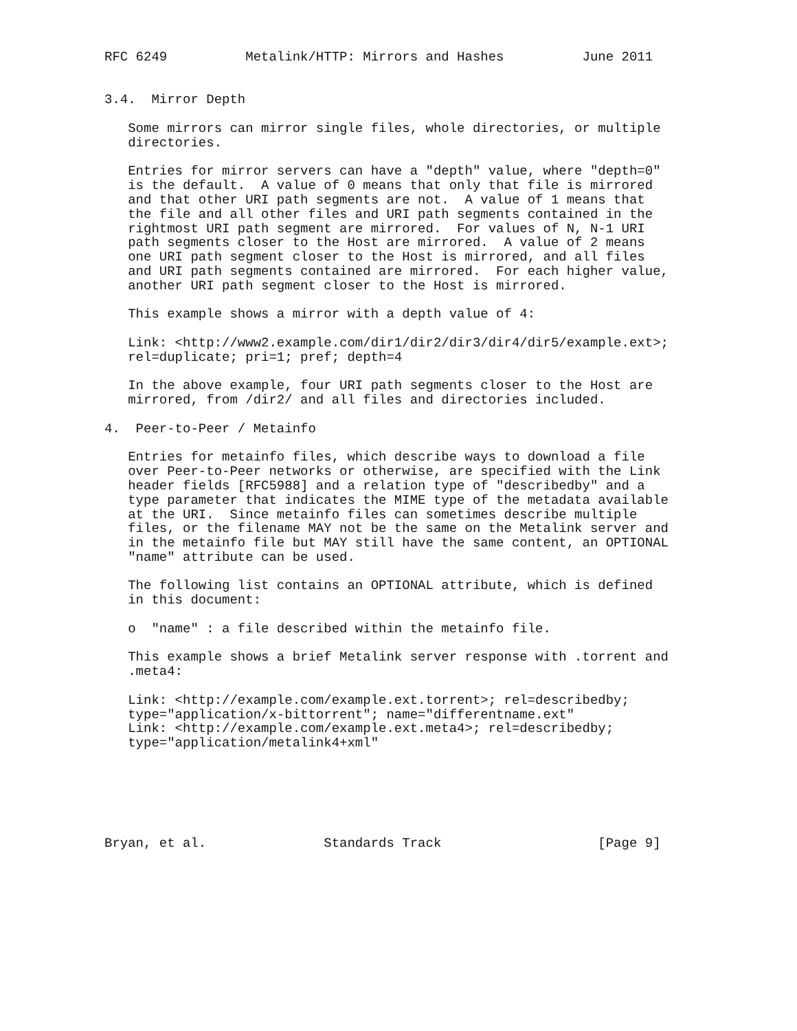RFC 6249          Metalink/HTTP: Mirrors and Hashes          June 2011


3.4.  Mirror Depth

   Some mirrors can mirror single files, whole directories, or multiple
   directories.

   Entries for mirror servers can have a "depth" value, where "depth=0"
   is the default.  A value of 0 means that only that file is mirrored
   and that other URI path segments are not.  A value of 1 means that
   the file and all other files and URI path segments contained in the
   rightmost URI path segment are mirrored.  For values of N, N-1 URI
   path segments closer to the Host are mirrored.  A value of 2 means
   one URI path segment closer to the Host is mirrored, and all files
   and URI path segments contained are mirrored.  For each higher value,
   another URI path segment closer to the Host is mirrored.

   This example shows a mirror with a depth value of 4:

   Link: <http://www2.example.com/dir1/dir2/dir3/dir4/dir5/example.ext>;
   rel=duplicate; pri=1; pref; depth=4

   In the above example, four URI path segments closer to the Host are
   mirrored, from /dir2/ and all files and directories included.

4.  Peer-to-Peer / Metainfo

   Entries for metainfo files, which describe ways to download a file
   over Peer-to-Peer networks or otherwise, are specified with the Link
   header fields [RFC5988] and a relation type of "describedby" and a
   type parameter that indicates the MIME type of the metadata available
   at the URI.  Since metainfo files can sometimes describe multiple
   files, or the filename MAY not be the same on the Metalink server and
   in the metainfo file but MAY still have the same content, an OPTIONAL
   "name" attribute can be used.

   The following list contains an OPTIONAL attribute, which is defined
   in this document:

   o  "name" : a file described within the metainfo file.

   This example shows a brief Metalink server response with .torrent and
   .meta4:

   Link: <http://example.com/example.ext.torrent>; rel=describedby;
   type="application/x-bittorrent"; name="differentname.ext"
   Link: <http://example.com/example.ext.meta4>; rel=describedby;
   type="application/metalink4+xml"






Bryan, et al.               Standards Track                    [Page 9]